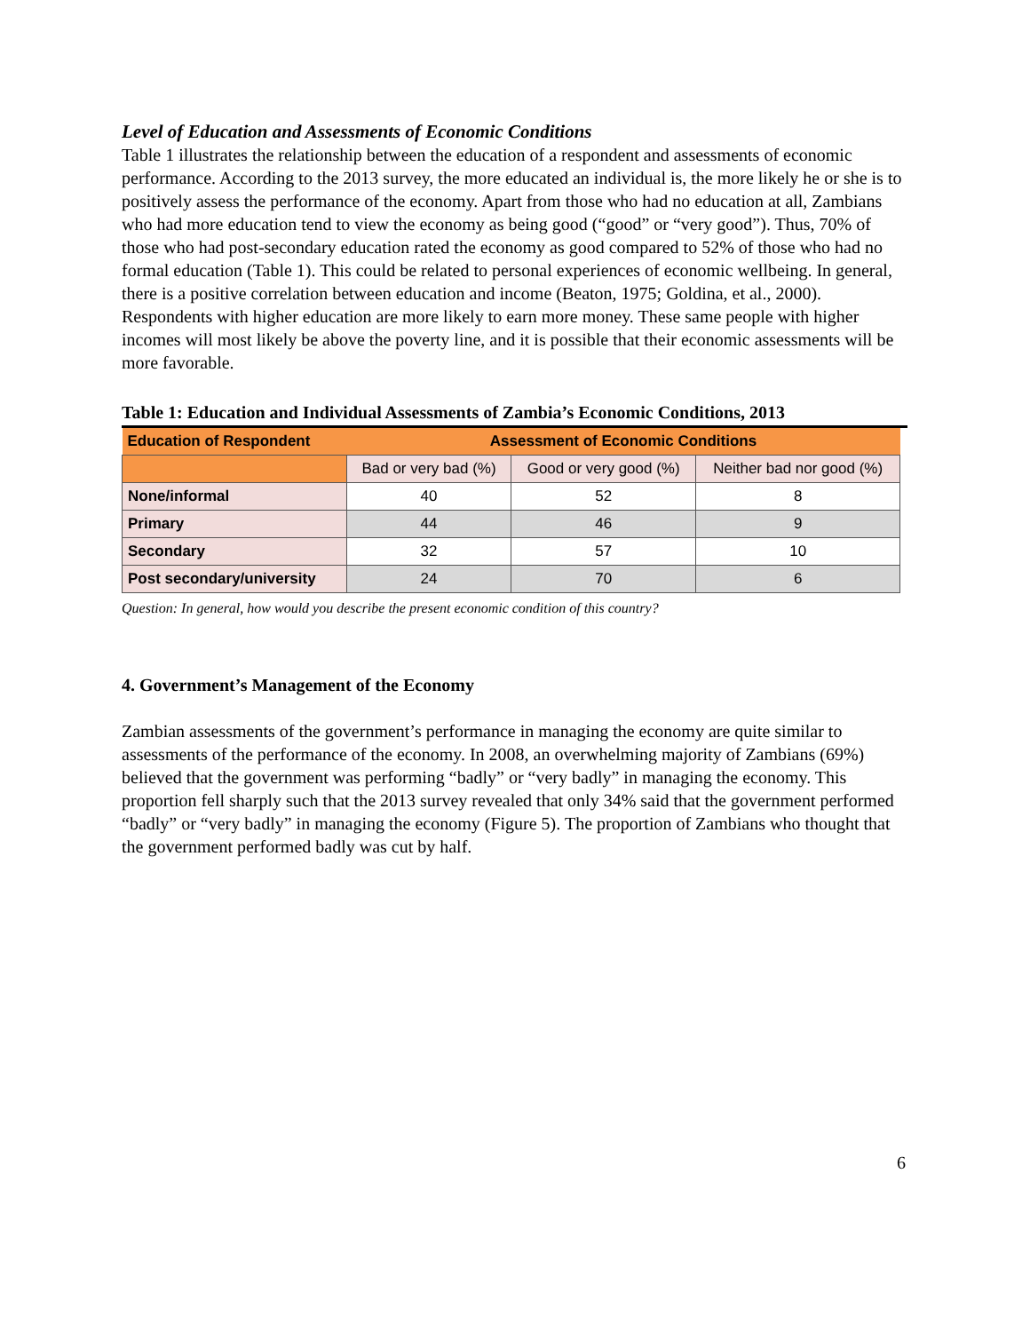Level of Education and Assessments of Economic Conditions
Table 1 illustrates the relationship between the education of a respondent and assessments of economic performance. According to the 2013 survey, the more educated an individual is, the more likely he or she is to positively assess the performance of the economy. Apart from those who had no education at all, Zambians who had more education tend to view the economy as being good (“good” or “very good”). Thus, 70% of those who had post-secondary education rated the economy as good compared to 52% of those who had no formal education (Table 1). This could be related to personal experiences of economic wellbeing. In general, there is a positive correlation between education and income (Beaton, 1975; Goldina, et al., 2000). Respondents with higher education are more likely to earn more money. These same people with higher incomes will most likely be above the poverty line, and it is possible that their economic assessments will be more favorable.
Table 1: Education and Individual Assessments of Zambia’s Economic Conditions, 2013
| Education of Respondent | Assessment of Economic Conditions | | |
| --- | --- | --- | --- |
| | Bad or very bad (%) | Good or very good (%) | Neither bad nor good (%) |
| None/informal | 40 | 52 | 8 |
| Primary | 44 | 46 | 9 |
| Secondary | 32 | 57 | 10 |
| Post secondary/university | 24 | 70 | 6 |
Question: In general, how would you describe the present economic condition of this country?
4. Government’s Management of the Economy
Zambian assessments of the government’s performance in managing the economy are quite similar to assessments of the performance of the economy. In 2008, an overwhelming majority of Zambians (69%) believed that the government was performing “badly” or “very badly” in managing the economy. This proportion fell sharply such that the 2013 survey revealed that only 34% said that the government performed “badly” or “very badly” in managing the economy (Figure 5). The proportion of Zambians who thought that the government performed badly was cut by half.
6